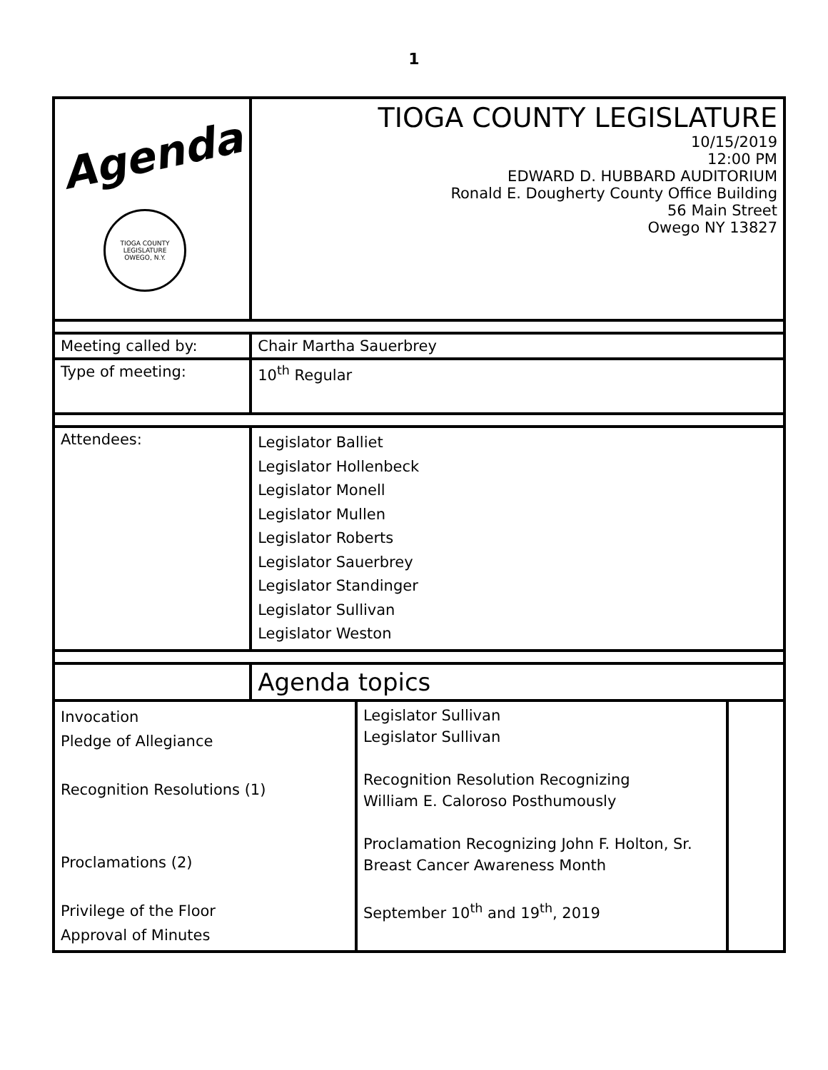1
| Agenda TIOGA COUNTY LEGISLATURE OWEGO, N.Y. | TIOGA COUNTY LEGISLATURE 10/15/2019 12:00 PM EDWARD D. HUBBARD AUDITORIUM Ronald E. Dougherty County Office Building 56 Main Street Owego NY 13827 | | |
| Meeting called by: | Chair Martha Sauerbrey | | |
| Type of meeting: | 10<sup>th</sup> Regular | | |
| Attendees: | Legislator Balliet Legislator Hollenbeck Legislator Monell Legislator Mullen Legislator Roberts Legislator Sauerbrey Legislator Standinger Legislator Sullivan Legislator Weston | | |
| | Agenda topics | | |
| Invocation Pledge of Allegiance Recognition Resolutions (1) Proclamations (2) Privilege of the Floor Approval of Minutes | | Legislator Sullivan Legislator Sullivan Recognition Resolution Recognizing William E. Caloroso Posthumously Proclamation Recognizing John F. Holton, Sr. Breast Cancer Awareness Month September 10<sup>th</sup> and 19<sup>th</sup>, 2019 | |